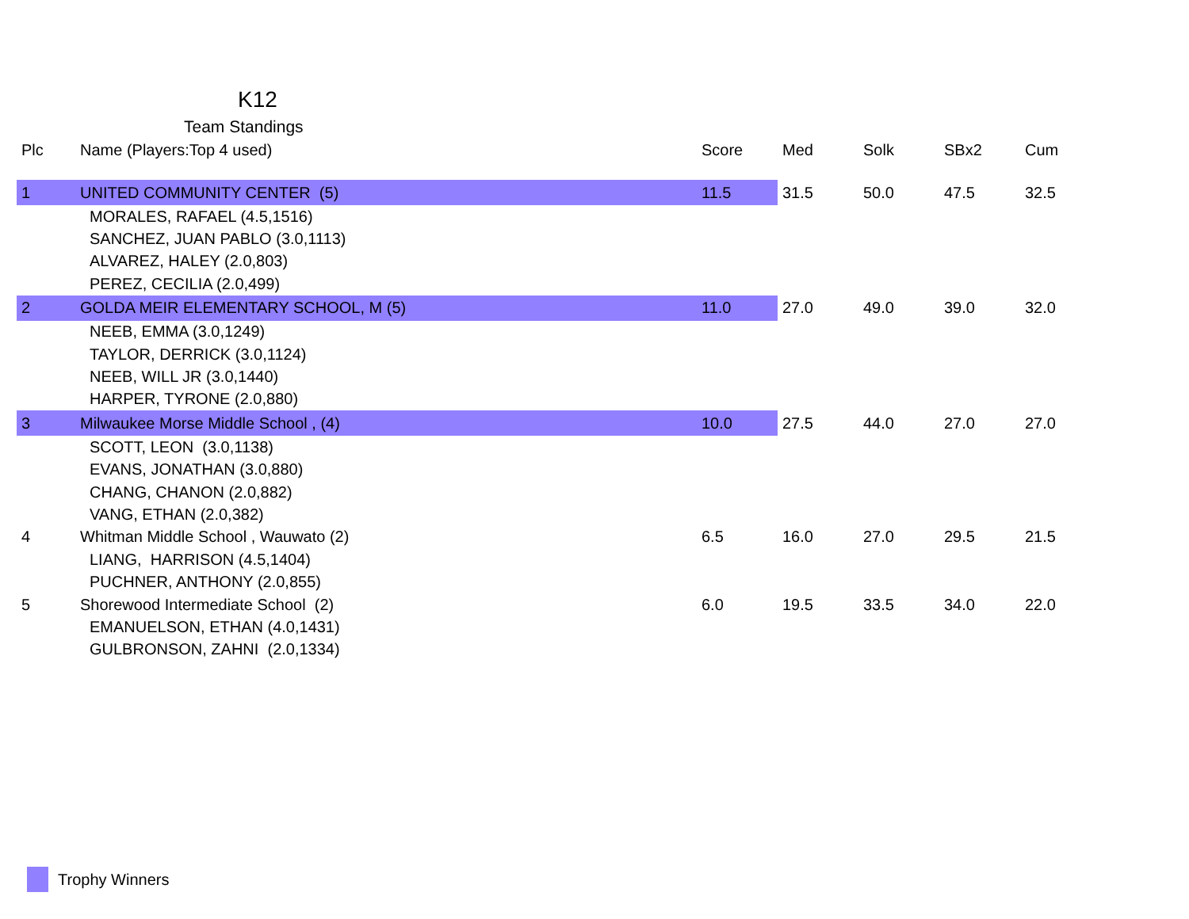K12
Team Standings
| Plc | Name (Players:Top 4 used) | Score | Med | Solk | SBx2 | Cum |
| --- | --- | --- | --- | --- | --- | --- |
| 1 | UNITED COMMUNITY CENTER (5) | 11.5 | 31.5 | 50.0 | 47.5 | 32.5 |
| | MORALES, RAFAEL (4.5,1516) | | | | | |
| | SANCHEZ, JUAN PABLO (3.0,1113) | | | | | |
| | ALVAREZ, HALEY (2.0,803) | | | | | |
| | PEREZ, CECILIA (2.0,499) | | | | | |
| 2 | GOLDA MEIR ELEMENTARY SCHOOL, M (5) | 11.0 | 27.0 | 49.0 | 39.0 | 32.0 |
| | NEEB, EMMA (3.0,1249) | | | | | |
| | TAYLOR, DERRICK (3.0,1124) | | | | | |
| | NEEB, WILL JR (3.0,1440) | | | | | |
| | HARPER, TYRONE (2.0,880) | | | | | |
| 3 | Milwaukee Morse Middle School , (4) | 10.0 | 27.5 | 44.0 | 27.0 | 27.0 |
| | SCOTT, LEON (3.0,1138) | | | | | |
| | EVANS, JONATHAN (3.0,880) | | | | | |
| | CHANG, CHANON (2.0,882) | | | | | |
| | VANG, ETHAN (2.0,382) | | | | | |
| 4 | Whitman Middle School , Wauwato (2) | 6.5 | 16.0 | 27.0 | 29.5 | 21.5 |
| | LIANG, HARRISON (4.5,1404) | | | | | |
| | PUCHNER, ANTHONY (2.0,855) | | | | | |
| 5 | Shorewood Intermediate School (2) | 6.0 | 19.5 | 33.5 | 34.0 | 22.0 |
| | EMANUELSON, ETHAN (4.0,1431) | | | | | |
| | GULBRONSON, ZAHNI (2.0,1334) | | | | | |
Trophy Winners